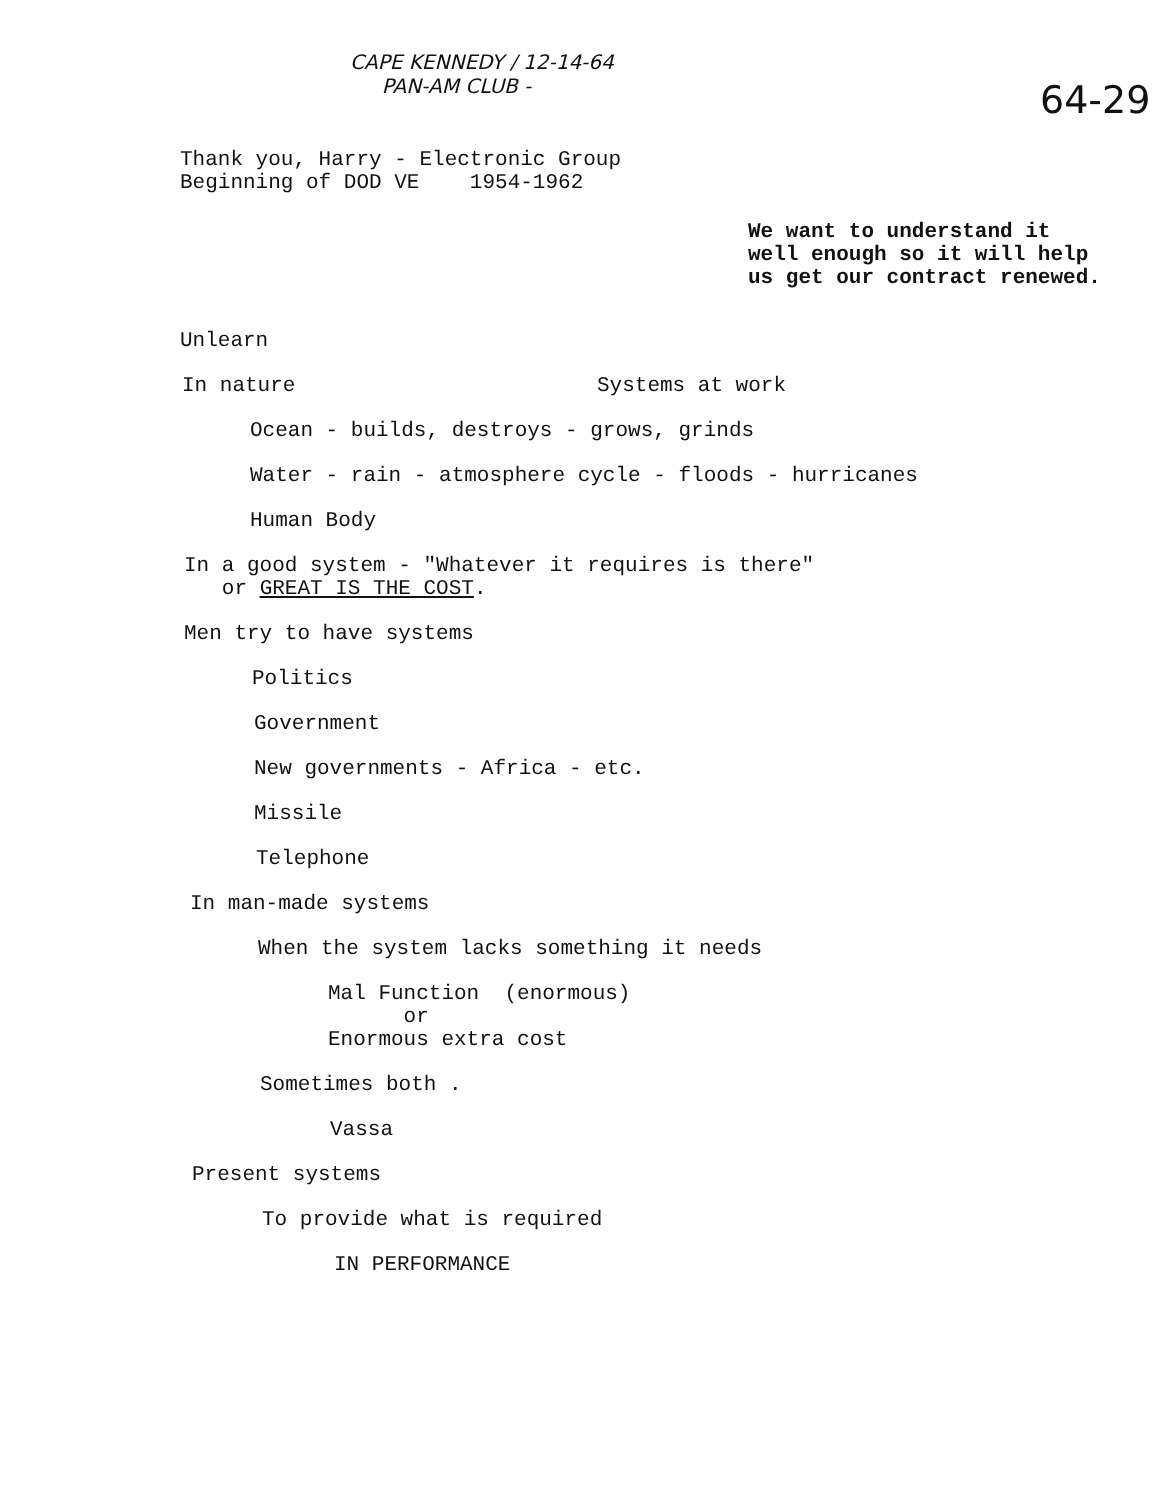CAPE KENNEDY / 12-14-64
PAN-AM CLUB -
64-29
Thank you, Harry - Electronic Group
Beginning of DOD VE 1954-1962
We want to understand it
well enough so it will help
us get our contract renewed.
Unlearn
In nature Systems at work
Ocean - builds, destroys - grows, grinds
Water - rain - atmosphere cycle - floods - hurricanes
Human Body
In a good system - "Whatever it requires is there"
or GREAT IS THE COST.
Men try to have systems
Politics
Government
New governments - Africa - etc.
Missile
Telephone
In man-made systems
When the system lacks something it needs
Mal Function (enormous)
or
Enormous extra cost
Sometimes both .
Vassa
Present systems
To provide what is required
IN PERFORMANCE